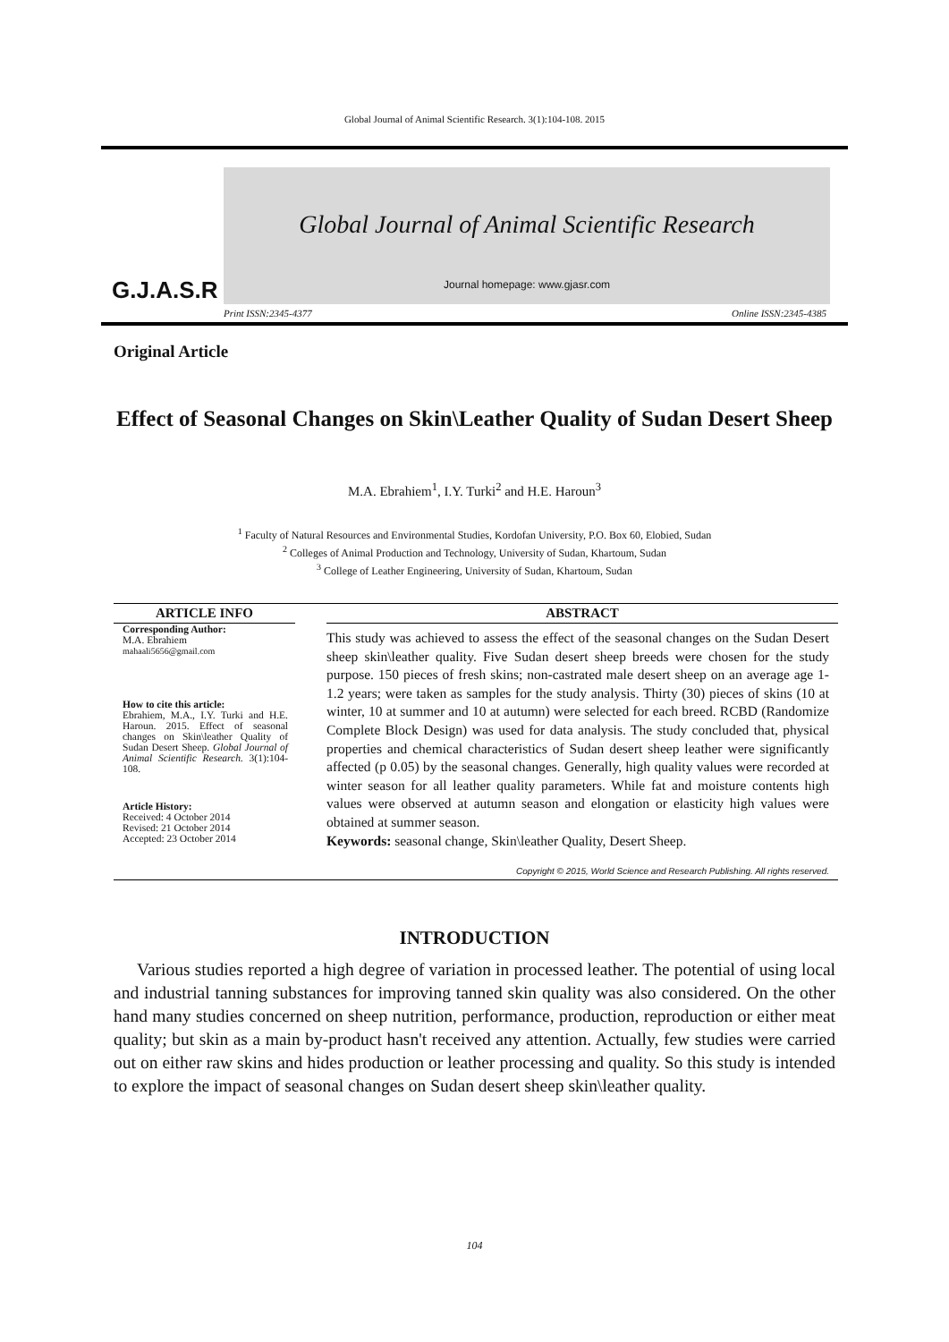Global Journal of Animal Scientific Research. 3(1):104-108. 2015
G.J.A.S.R
Global Journal of Animal Scientific Research
Journal homepage: www.gjasr.com
Print ISSN:2345-4377 Online ISSN:2345-4385
Original Article
Effect of Seasonal Changes on Skin\Leather Quality of Sudan Desert Sheep
M.A. Ebrahiem<sup>1</sup>, I.Y. Turki<sup>2</sup> and H.E. Haroun<sup>3</sup>
<sup>1</sup> Faculty of Natural Resources and Environmental Studies, Kordofan University, P.O. Box 60, Elobied, Sudan
<sup>2</sup> Colleges of Animal Production and Technology, University of Sudan, Khartoum, Sudan
<sup>3</sup> College of Leather Engineering, University of Sudan, Khartoum, Sudan
ARTICLE INFO
Corresponding Author:
M.A. Ebrahiem
mahaali5656@gmail.com
How to cite this article:
Ebrahiem, M.A., I.Y. Turki and H.E. Haroun. 2015. Effect of seasonal changes on Skin\leather Quality of Sudan Desert Sheep. Global Journal of Animal Scientific Research. 3(1):104-108.
Article History:
Received: 4 October 2014
Revised: 21 October 2014
Accepted: 23 October 2014
ABSTRACT
This study was achieved to assess the effect of the seasonal changes on the Sudan Desert sheep skin\leather quality. Five Sudan desert sheep breeds were chosen for the study purpose. 150 pieces of fresh skins; non-castrated male desert sheep on an average age 1- 1.2 years; were taken as samples for the study analysis. Thirty (30) pieces of skins (10 at winter, 10 at summer and 10 at autumn) were selected for each breed. RCBD (Randomize Complete Block Design) was used for data analysis. The study concluded that, physical properties and chemical characteristics of Sudan desert sheep leather were significantly affected (p 0.05) by the seasonal changes. Generally, high quality values were recorded at winter season for all leather quality parameters. While fat and moisture contents high values were observed at autumn season and elongation or elasticity high values were obtained at summer season.
Keywords: seasonal change, Skin\leather Quality, Desert Sheep.
Copyright © 2015, World Science and Research Publishing. All rights reserved.
INTRODUCTION
Various studies reported a high degree of variation in processed leather. The potential of using local and industrial tanning substances for improving tanned skin quality was also considered. On the other hand many studies concerned on sheep nutrition, performance, production, reproduction or either meat quality; but skin as a main by-product hasn't received any attention. Actually, few studies were carried out on either raw skins and hides production or leather processing and quality. So this study is intended to explore the impact of seasonal changes on Sudan desert sheep skin\leather quality.
104